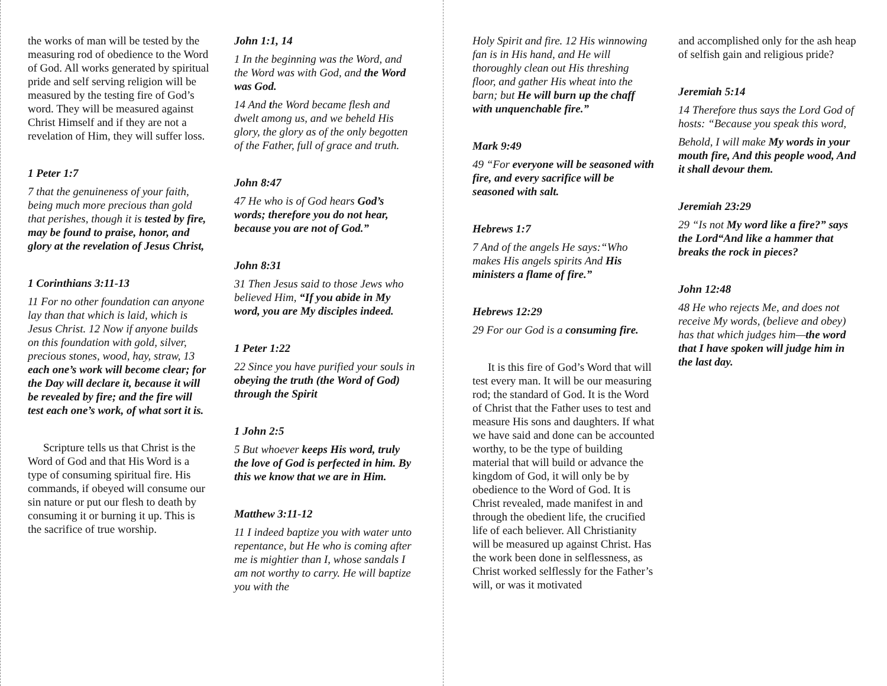the works of man will be tested by the measuring rod of obedience to the Word of God. All works generated by spiritual pride and self serving religion will be measured by the testing fire of God’s word. They will be measured against Christ Himself and if they are not a revelation of Him, they will suffer loss.
1 Peter 1:7
7 that the genuineness of your faith, being much more precious than gold that perishes, though it is tested by fire, may be found to praise, honor, and glory at the revelation of Jesus Christ,
1 Corinthians 3:11-13
11 For no other foundation can anyone lay than that which is laid, which is Jesus Christ. 12 Now if anyone builds on this foundation with gold, silver, precious stones, wood, hay, straw, 13 each one’s work will become clear; for the Day will declare it, because it will be revealed by fire; and the fire will test each one’s work, of what sort it is.
Scripture tells us that Christ is the Word of God and that His Word is a type of consuming spiritual fire. His commands, if obeyed will consume our sin nature or put our flesh to death by consuming it or burning it up. This is the sacrifice of true worship.
John 1:1, 14
1 In the beginning was the Word, and the Word was with God, and the Word was God.
14 And the Word became flesh and dwelt among us, and we beheld His glory, the glory as of the only begotten of the Father, full of grace and truth.
John 8:47
47 He who is of God hears God’s words; therefore you do not hear, because you are not of God.”
John 8:31
31 Then Jesus said to those Jews who believed Him, “If you abide in My word, you are My disciples indeed.
1 Peter 1:22
22 Since you have purified your souls in obeying the truth (the Word of God) through the Spirit
1 John 2:5
5 But whoever keeps His word, truly the love of God is perfected in him. By this we know that we are in Him.
Matthew 3:11-12
11 I indeed baptize you with water unto repentance, but He who is coming after me is mightier than I, whose sandals I am not worthy to carry. He will baptize you with the
Holy Spirit and fire. 12 His winnowing fan is in His hand, and He will thoroughly clean out His threshing floor, and gather His wheat into the barn; but He will burn up the chaff with unquenchable fire.”
Mark 9:49
49 “For everyone will be seasoned with fire, and every sacrifice will be seasoned with salt.
Hebrews 1:7
7 And of the angels He says:“Who makes His angels spirits And His ministers a flame of fire.”
Hebrews 12:29
29 For our God is a consuming fire.
It is this fire of God’s Word that will test every man. It will be our measuring rod; the standard of God. It is the Word of Christ that the Father uses to test and measure His sons and daughters. If what we have said and done can be accounted worthy, to be the type of building material that will build or advance the kingdom of God, it will only be by obedience to the Word of God. It is Christ revealed, made manifest in and through the obedient life, the crucified life of each believer. All Christianity will be measured up against Christ. Has the work been done in selflessness, as Christ worked selflessly for the Father’s will, or was it motivated
and accomplished only for the ash heap of selfish gain and religious pride?
Jeremiah 5:14
14 Therefore thus says the Lord God of hosts: “Because you speak this word,
Behold, I will make My words in your mouth fire, And this people wood, And it shall devour them.
Jeremiah 23:29
29 “Is not My word like a fire?” says the Lord“And like a hammer that breaks the rock in pieces?
John 12:48
48 He who rejects Me, and does not receive My words, (believe and obey) has that which judges him—the word that I have spoken will judge him in the last day.